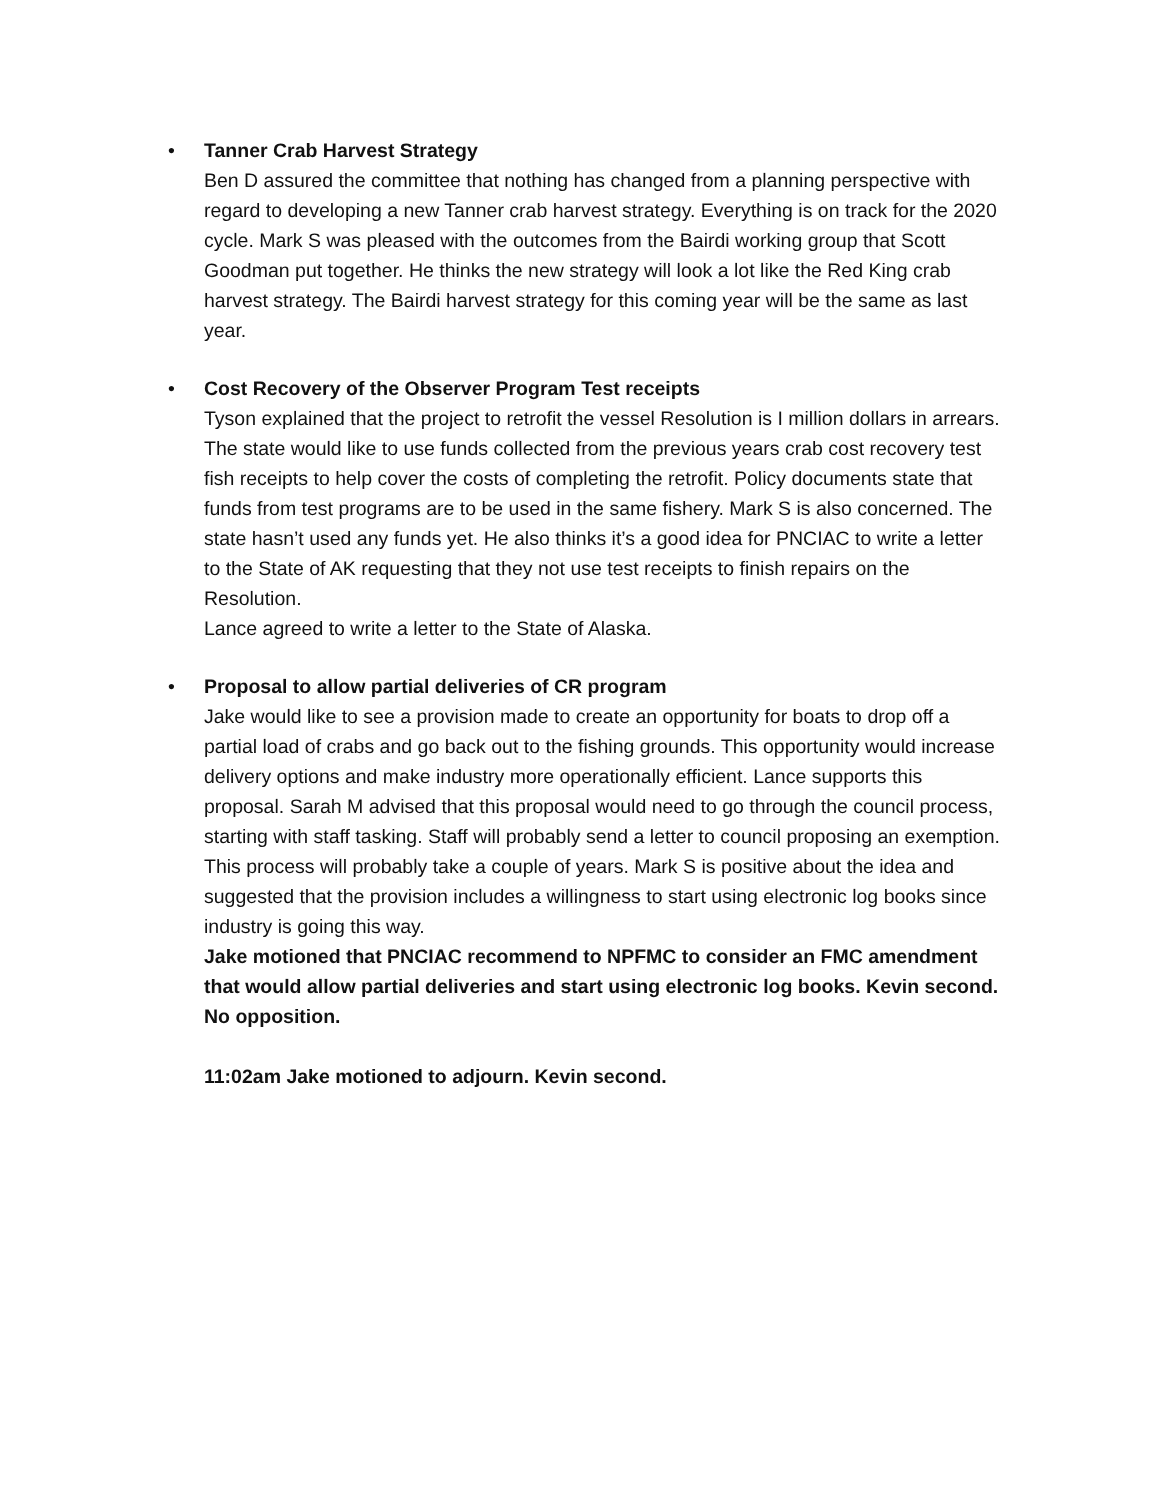• Tanner Crab Harvest Strategy
Ben D assured the committee that nothing has changed from a planning perspective with regard to developing a new Tanner crab harvest strategy. Everything is on track for the 2020 cycle. Mark S was pleased with the outcomes from the Bairdi working group that Scott Goodman put together. He thinks the new strategy will look a lot like the Red King crab harvest strategy. The Bairdi harvest strategy for this coming year will be the same as last year.
• Cost Recovery of the Observer Program Test receipts
Tyson explained that the project to retrofit the vessel Resolution is I million dollars in arrears. The state would like to use funds collected from the previous years crab cost recovery test fish receipts to help cover the costs of completing the retrofit. Policy documents state that funds from test programs are to be used in the same fishery. Mark S is also concerned. The state hasn’t used any funds yet. He also thinks it’s a good idea for PNCIAC to write a letter to the State of AK requesting that they not use test receipts to finish repairs on the Resolution.
Lance agreed to write a letter to the State of Alaska.
• Proposal to allow partial deliveries of CR program
Jake would like to see a provision made to create an opportunity for boats to drop off a partial load of crabs and go back out to the fishing grounds. This opportunity would increase delivery options and make industry more operationally efficient. Lance supports this proposal. Sarah M advised that this proposal would need to go through the council process, starting with staff tasking. Staff will probably send a letter to council proposing an exemption. This process will probably take a couple of years. Mark S is positive about the idea and suggested that the provision includes a willingness to start using electronic log books since industry is going this way.
Jake motioned that PNCIAC recommend to NPFMC to consider an FMC amendment that would allow partial deliveries and start using electronic log books. Kevin second. No opposition.
11:02am Jake motioned to adjourn. Kevin second.